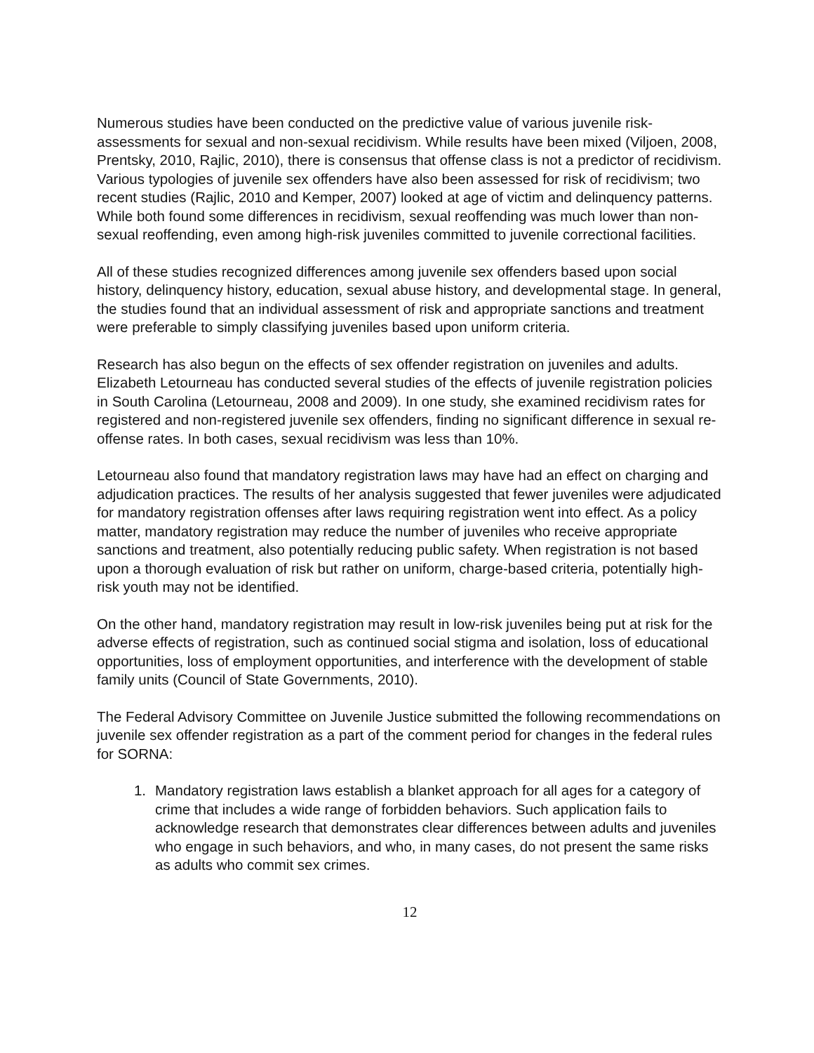Numerous studies have been conducted on the predictive value of various juvenile risk-assessments for sexual and non-sexual recidivism. While results have been mixed (Viljoen, 2008, Prentsky, 2010, Rajlic, 2010), there is consensus that offense class is not a predictor of recidivism. Various typologies of juvenile sex offenders have also been assessed for risk of recidivism; two recent studies (Rajlic, 2010 and Kemper, 2007) looked at age of victim and delinquency patterns. While both found some differences in recidivism, sexual reoffending was much lower than non-sexual reoffending, even among high-risk juveniles committed to juvenile correctional facilities.
All of these studies recognized differences among juvenile sex offenders based upon social history, delinquency history, education, sexual abuse history, and developmental stage. In general, the studies found that an individual assessment of risk and appropriate sanctions and treatment were preferable to simply classifying juveniles based upon uniform criteria.
Research has also begun on the effects of sex offender registration on juveniles and adults. Elizabeth Letourneau has conducted several studies of the effects of juvenile registration policies in South Carolina (Letourneau, 2008 and 2009). In one study, she examined recidivism rates for registered and non-registered juvenile sex offenders, finding no significant difference in sexual re-offense rates. In both cases, sexual recidivism was less than 10%.
Letourneau also found that mandatory registration laws may have had an effect on charging and adjudication practices. The results of her analysis suggested that fewer juveniles were adjudicated for mandatory registration offenses after laws requiring registration went into effect. As a policy matter, mandatory registration may reduce the number of juveniles who receive appropriate sanctions and treatment, also potentially reducing public safety. When registration is not based upon a thorough evaluation of risk but rather on uniform, charge-based criteria, potentially high-risk youth may not be identified.
On the other hand, mandatory registration may result in low-risk juveniles being put at risk for the adverse effects of registration, such as continued social stigma and isolation, loss of educational opportunities, loss of employment opportunities, and interference with the development of stable family units (Council of State Governments, 2010).
The Federal Advisory Committee on Juvenile Justice submitted the following recommendations on juvenile sex offender registration as a part of the comment period for changes in the federal rules for SORNA:
1. Mandatory registration laws establish a blanket approach for all ages for a category of crime that includes a wide range of forbidden behaviors. Such application fails to acknowledge research that demonstrates clear differences between adults and juveniles who engage in such behaviors, and who, in many cases, do not present the same risks as adults who commit sex crimes.
12